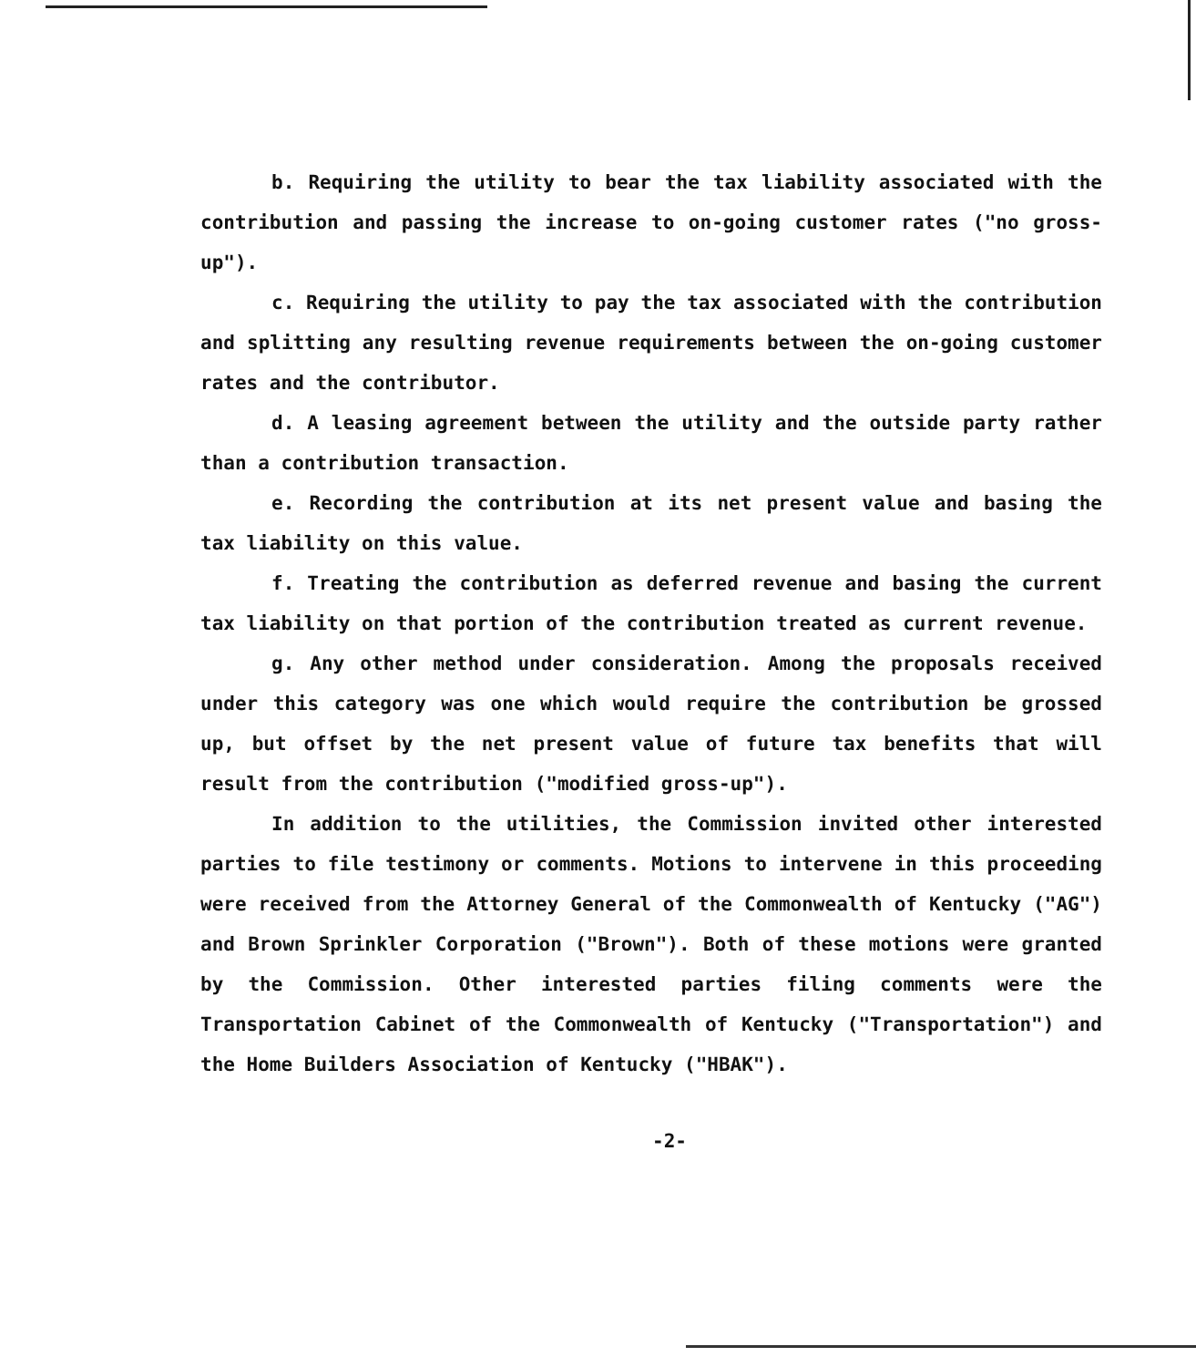b. Requiring the utility to bear the tax liability associated with the contribution and passing the increase to on-going customer rates ("no gross-up").
c. Requiring the utility to pay the tax associated with the contribution and splitting any resulting revenue requirements between the on-going customer rates and the contributor.
d. A leasing agreement between the utility and the outside party rather than a contribution transaction.
e. Recording the contribution at its net present value and basing the tax liability on this value.
f. Treating the contribution as deferred revenue and basing the current tax liability on that portion of the contribution treated as current revenue.
g. Any other method under consideration. Among the proposals received under this category was one which would require the contribution be grossed up, but offset by the net present value of future tax benefits that will result from the contribution ("modified gross-up").
In addition to the utilities, the Commission invited other interested parties to file testimony or comments. Motions to intervene in this proceeding were received from the Attorney General of the Commonwealth of Kentucky ("AG") and Brown Sprinkler Corporation ("Brown"). Both of these motions were granted by the Commission. Other interested parties filing comments were the Transportation Cabinet of the Commonwealth of Kentucky ("Transportation") and the Home Builders Association of Kentucky ("HBAK").
-2-